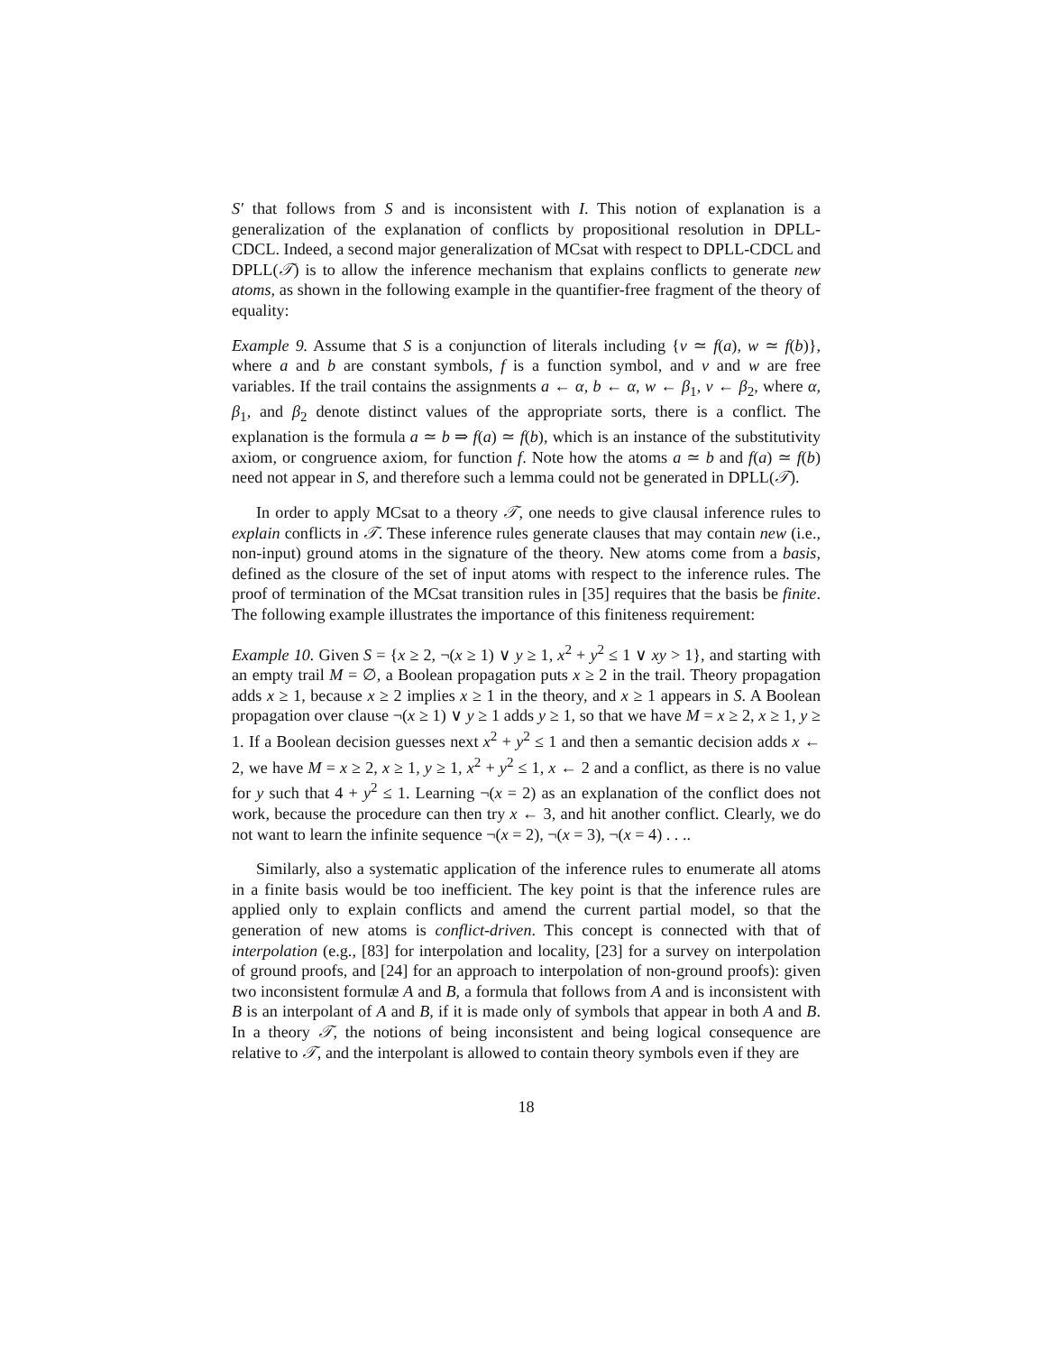S′ that follows from S and is inconsistent with I. This notion of explanation is a generalization of the explanation of conflicts by propositional resolution in DPLL-CDCL. Indeed, a second major generalization of MCsat with respect to DPLL-CDCL and DPLL(𝒯) is to allow the inference mechanism that explains conflicts to generate new atoms, as shown in the following example in the quantifier-free fragment of the theory of equality:
Example 9. Assume that S is a conjunction of literals including {v ≃ f(a), w ≃ f(b)}, where a and b are constant symbols, f is a function symbol, and v and w are free variables. If the trail contains the assignments a ← α, b ← α, w ← β<sub>1</sub>, v ← β<sub>2</sub>, where α, β<sub>1</sub>, and β<sub>2</sub> denote distinct values of the appropriate sorts, there is a conflict. The explanation is the formula a ≃ b ⇒ f(a) ≃ f(b), which is an instance of the substitutivity axiom, or congruence axiom, for function f. Note how the atoms a ≃ b and f(a) ≃ f(b) need not appear in S, and therefore such a lemma could not be generated in DPLL(𝒯).
In order to apply MCsat to a theory 𝒯, one needs to give clausal inference rules to explain conflicts in 𝒯. These inference rules generate clauses that may contain new (i.e., non-input) ground atoms in the signature of the theory. New atoms come from a basis, defined as the closure of the set of input atoms with respect to the inference rules. The proof of termination of the MCsat transition rules in [35] requires that the basis be finite. The following example illustrates the importance of this finiteness requirement:
Example 10. Given S = {x ≥ 2, ¬(x ≥ 1) ∨ y ≥ 1, x<sup>2</sup> + y<sup>2</sup> ≤ 1 ∨ xy > 1}, and starting with an empty trail M = ∅, a Boolean propagation puts x ≥ 2 in the trail. Theory propagation adds x ≥ 1, because x ≥ 2 implies x ≥ 1 in the theory, and x ≥ 1 appears in S. A Boolean propagation over clause ¬(x ≥ 1) ∨ y ≥ 1 adds y ≥ 1, so that we have M = x ≥ 2, x ≥ 1, y ≥ 1. If a Boolean decision guesses next x<sup>2</sup> + y<sup>2</sup> ≤ 1 and then a semantic decision adds x ← 2, we have M = x ≥ 2, x ≥ 1, y ≥ 1, x<sup>2</sup> + y<sup>2</sup> ≤ 1, x ← 2 and a conflict, as there is no value for y such that 4 + y<sup>2</sup> ≤ 1. Learning ¬(x = 2) as an explanation of the conflict does not work, because the procedure can then try x ← 3, and hit another conflict. Clearly, we do not want to learn the infinite sequence ¬(x = 2), ¬(x = 3), ¬(x = 4) . . ..
Similarly, also a systematic application of the inference rules to enumerate all atoms in a finite basis would be too inefficient. The key point is that the inference rules are applied only to explain conflicts and amend the current partial model, so that the generation of new atoms is conflict-driven. This concept is connected with that of interpolation (e.g., [83] for interpolation and locality, [23] for a survey on interpolation of ground proofs, and [24] for an approach to interpolation of non-ground proofs): given two inconsistent formulæ A and B, a formula that follows from A and is inconsistent with B is an interpolant of A and B, if it is made only of symbols that appear in both A and B. In a theory 𝒯, the notions of being inconsistent and being logical consequence are relative to 𝒯, and the interpolant is allowed to contain theory symbols even if they are
18